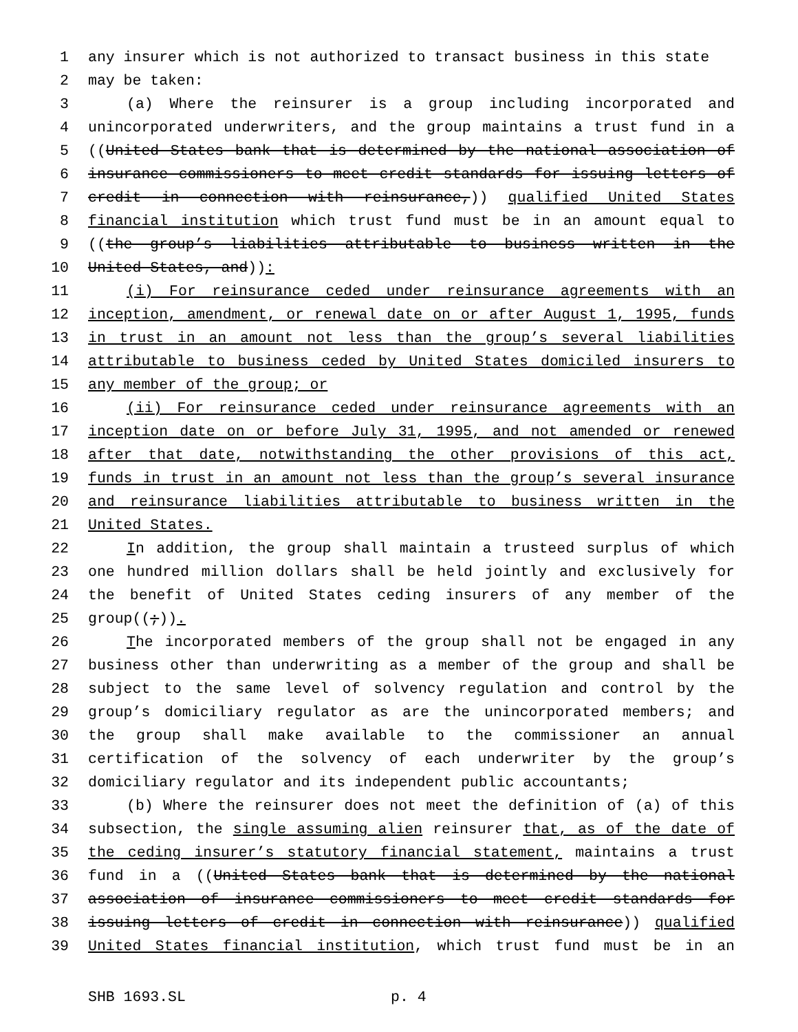1 any insurer which is not authorized to transact business in this state
2 may be taken:
3 (a) Where the reinsurer is a group including incorporated and
4 unincorporated underwriters, and the group maintains a trust fund in a
5 ((United States bank that is determined by the national association of
6 insurance commissioners to meet credit standards for issuing letters of
7 credit in connection with reinsurance,)) qualified United States
8 financial institution which trust fund must be in an amount equal to
9 ((the group’s liabilities attributable to business written in the
10 United States, and)):
11 (i) For reinsurance ceded under reinsurance agreements with an
12 inception, amendment, or renewal date on or after August 1, 1995, funds
13 in trust in an amount not less than the group’s several liabilities
14 attributable to business ceded by United States domiciled insurers to
15 any member of the group; or
16 (ii) For reinsurance ceded under reinsurance agreements with an
17 inception date on or before July 31, 1995, and not amended or renewed
18 after that date, notwithstanding the other provisions of this act,
19 funds in trust in an amount not less than the group’s several insurance
20 and reinsurance liabilities attributable to business written in the
21 United States.
22 In addition, the group shall maintain a trusteed surplus of which
23 one hundred million dollars shall be held jointly and exclusively for
24 the benefit of United States ceding insurers of any member of the
25 group((;)).
26 The incorporated members of the group shall not be engaged in any
27 business other than underwriting as a member of the group and shall be
28 subject to the same level of solvency regulation and control by the
29 group’s domiciliary regulator as are the unincorporated members; and
30 the group shall make available to the commissioner an annual
31 certification of the solvency of each underwriter by the group’s
32 domiciliary regulator and its independent public accountants;
33 (b) Where the reinsurer does not meet the definition of (a) of this
34 subsection, the single assuming alien reinsurer that, as of the date of
35 the ceding insurer’s statutory financial statement, maintains a trust
36 fund in a ((United States bank that is determined by the national
37 association of insurance commissioners to meet credit standards for
38 issuing letters of credit in connection with reinsurance)) qualified
39 United States financial institution, which trust fund must be in an
SHB 1693.SL p. 4